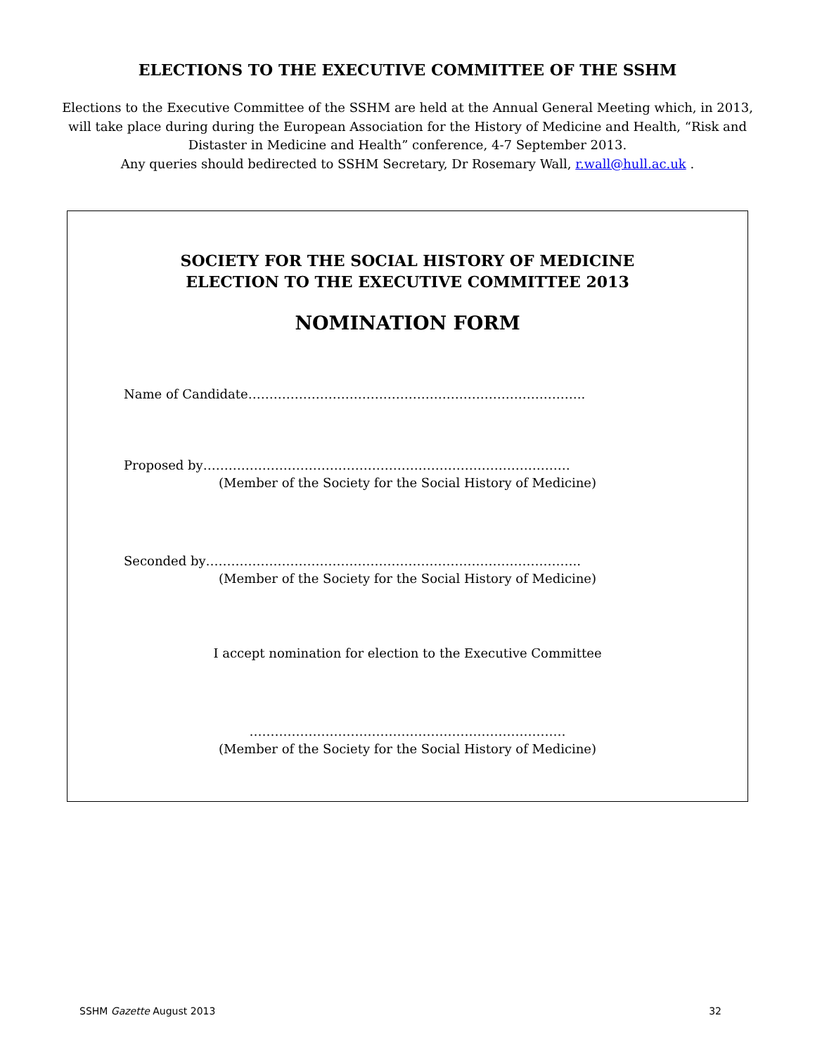ELECTIONS TO THE EXECUTIVE COMMITTEE OF THE SSHM
Elections to the Executive Committee of the SSHM are held at the Annual General Meeting which, in 2013, will take place during during the European Association for the History of Medicine and Health, “Risk and Distaster in Medicine and Health” conference, 4-7 September 2013.
Any queries should bedirected to SSHM Secretary, Dr Rosemary Wall, r.wall@hull.ac.uk .
SOCIETY FOR THE SOCIAL HISTORY OF MEDICINE
ELECTION TO THE EXECUTIVE COMMITTEE 2013
NOMINATION FORM
Name of Candidate……………………………………………………………………..
Proposed by……………………………………………………………………………
(Member of the Society for the Social History of Medicine)
Seconded by……………………………………………………………………………..
(Member of the Society for the Social History of Medicine)
I accept nomination for election to the Executive Committee
…………………………………………………………………
(Member of the Society for the Social History of Medicine)
SSHM Gazette August 2013 32